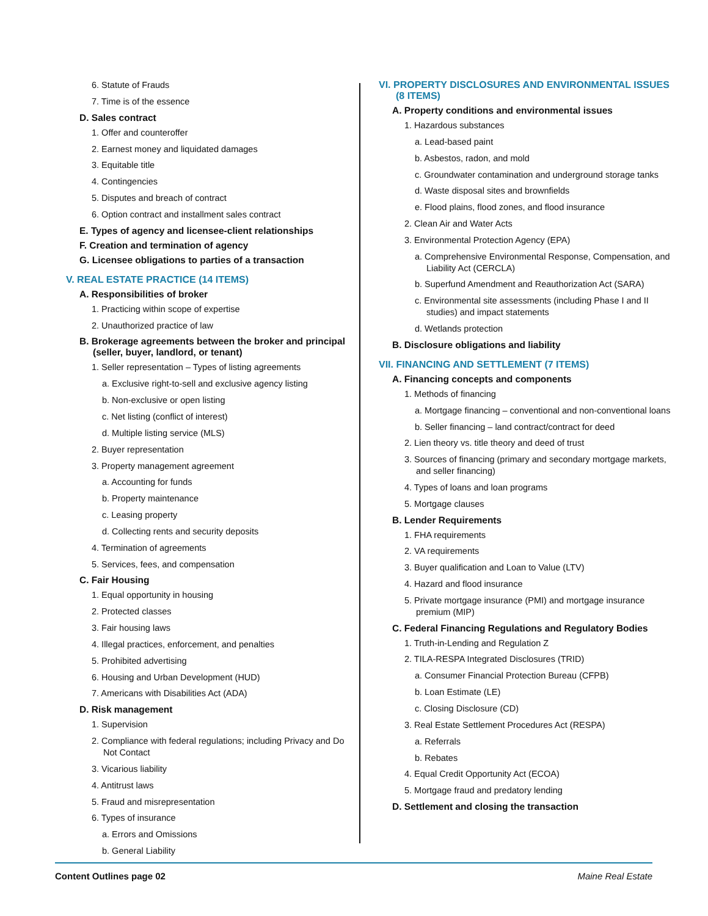6. Statute of Frauds
7. Time is of the essence
D. Sales contract
1. Offer and counteroffer
2. Earnest money and liquidated damages
3. Equitable title
4. Contingencies
5. Disputes and breach of contract
6. Option contract and installment sales contract
E. Types of agency and licensee-client relationships
F. Creation and termination of agency
G. Licensee obligations to parties of a transaction
V. REAL ESTATE PRACTICE (14 ITEMS)
A. Responsibilities of broker
1. Practicing within scope of expertise
2. Unauthorized practice of law
B. Brokerage agreements between the broker and principal (seller, buyer, landlord, or tenant)
1. Seller representation – Types of listing agreements
a. Exclusive right-to-sell and exclusive agency listing
b. Non-exclusive or open listing
c. Net listing (conflict of interest)
d. Multiple listing service (MLS)
2. Buyer representation
3. Property management agreement
a. Accounting for funds
b. Property maintenance
c. Leasing property
d. Collecting rents and security deposits
4. Termination of agreements
5. Services, fees, and compensation
C. Fair Housing
1. Equal opportunity in housing
2. Protected classes
3. Fair housing laws
4. Illegal practices, enforcement, and penalties
5. Prohibited advertising
6. Housing and Urban Development (HUD)
7. Americans with Disabilities Act (ADA)
D. Risk management
1. Supervision
2. Compliance with federal regulations; including Privacy and Do Not Contact
3. Vicarious liability
4. Antitrust laws
5. Fraud and misrepresentation
6. Types of insurance
a. Errors and Omissions
b. General Liability
VI. PROPERTY DISCLOSURES AND ENVIRONMENTAL ISSUES (8 ITEMS)
A. Property conditions and environmental issues
1. Hazardous substances
a. Lead-based paint
b. Asbestos, radon, and mold
c. Groundwater contamination and underground storage tanks
d. Waste disposal sites and brownfields
e. Flood plains, flood zones, and flood insurance
2. Clean Air and Water Acts
3. Environmental Protection Agency (EPA)
a. Comprehensive Environmental Response, Compensation, and Liability Act (CERCLA)
b. Superfund Amendment and Reauthorization Act (SARA)
c. Environmental site assessments (including Phase I and II studies) and impact statements
d. Wetlands protection
B. Disclosure obligations and liability
VII. FINANCING AND SETTLEMENT (7 ITEMS)
A. Financing concepts and components
1. Methods of financing
a. Mortgage financing – conventional and non-conventional loans
b. Seller financing – land contract/contract for deed
2. Lien theory vs. title theory and deed of trust
3. Sources of financing (primary and secondary mortgage markets, and seller financing)
4. Types of loans and loan programs
5. Mortgage clauses
B. Lender Requirements
1. FHA requirements
2. VA requirements
3. Buyer qualification and Loan to Value (LTV)
4. Hazard and flood insurance
5. Private mortgage insurance (PMI) and mortgage insurance premium (MIP)
C. Federal Financing Regulations and Regulatory Bodies
1. Truth-in-Lending and Regulation Z
2. TILA-RESPA Integrated Disclosures (TRID)
a. Consumer Financial Protection Bureau (CFPB)
b. Loan Estimate (LE)
c. Closing Disclosure (CD)
3. Real Estate Settlement Procedures Act (RESPA)
a. Referrals
b. Rebates
4. Equal Credit Opportunity Act (ECOA)
5. Mortgage fraud and predatory lending
D. Settlement and closing the transaction
Content Outlines page 02 Maine Real Estate